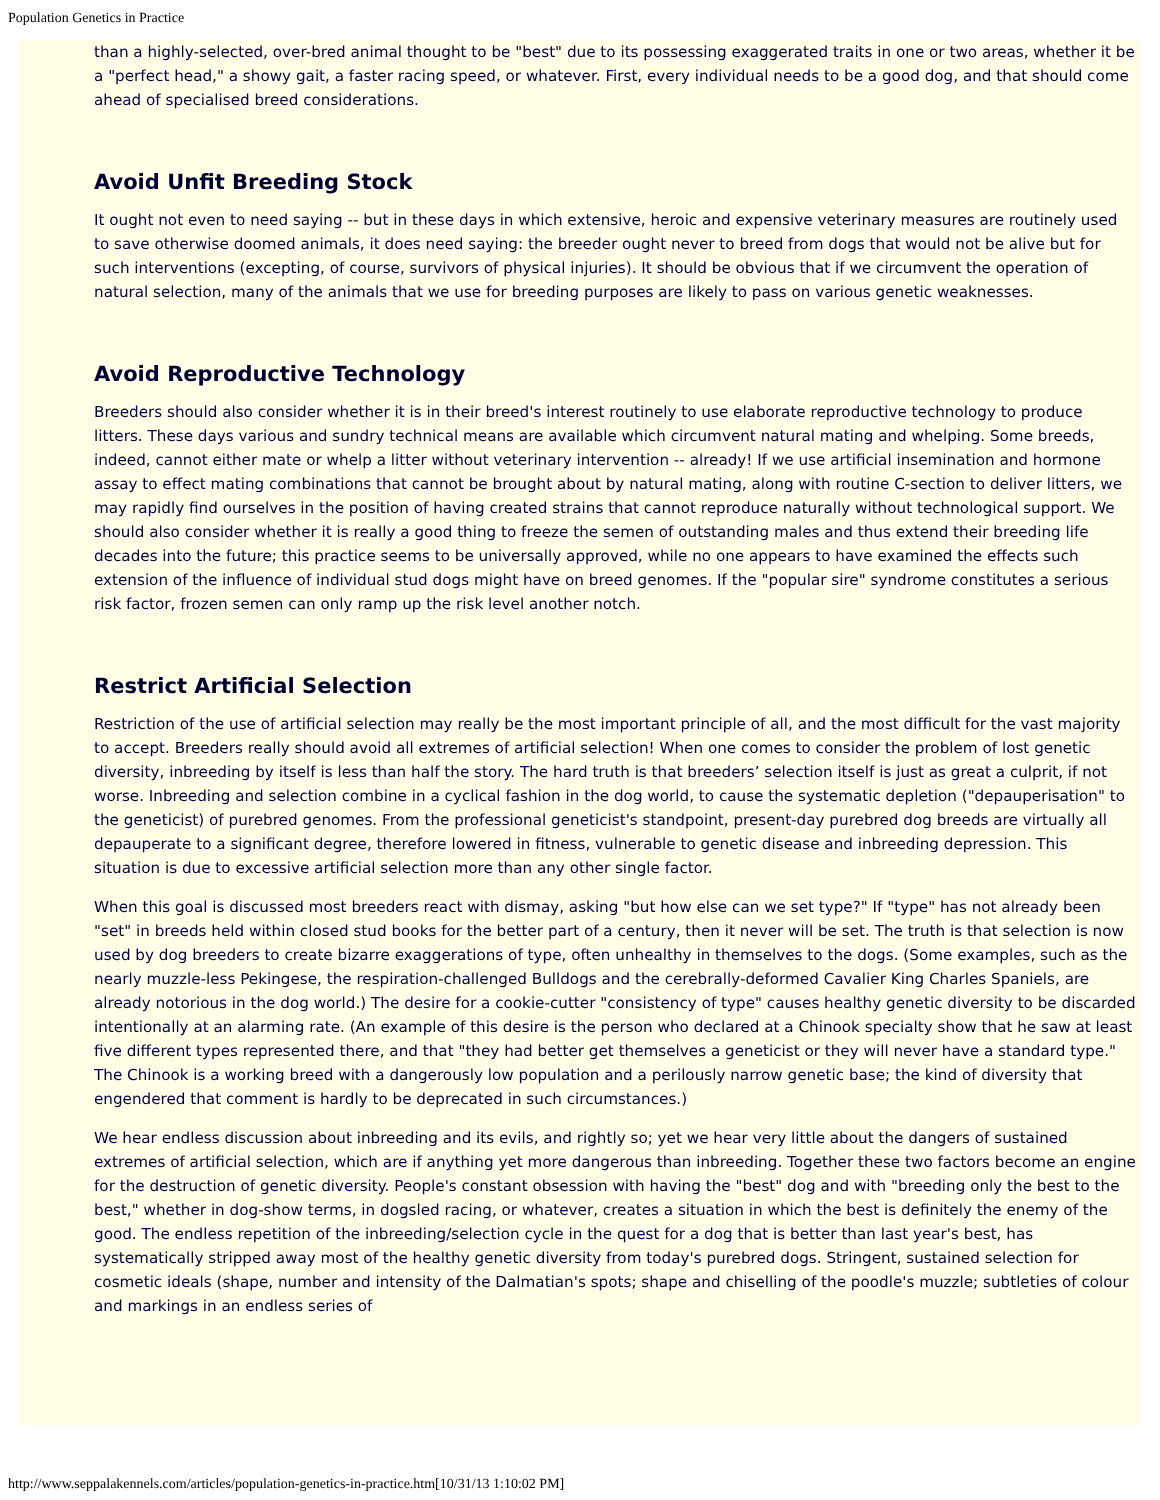Population Genetics in Practice
than a highly-selected, over-bred animal thought to be "best" due to its possessing exaggerated traits in one or two areas, whether it be a "perfect head," a showy gait, a faster racing speed, or whatever. First, every individual needs to be a good dog, and that should come ahead of specialised breed considerations.
Avoid Unfit Breeding Stock
It ought not even to need saying -- but in these days in which extensive, heroic and expensive veterinary measures are routinely used to save otherwise doomed animals, it does need saying: the breeder ought never to breed from dogs that would not be alive but for such interventions (excepting, of course, survivors of physical injuries). It should be obvious that if we circumvent the operation of natural selection, many of the animals that we use for breeding purposes are likely to pass on various genetic weaknesses.
Avoid Reproductive Technology
Breeders should also consider whether it is in their breed's interest routinely to use elaborate reproductive technology to produce litters. These days various and sundry technical means are available which circumvent natural mating and whelping. Some breeds, indeed, cannot either mate or whelp a litter without veterinary intervention -- already! If we use artificial insemination and hormone assay to effect mating combinations that cannot be brought about by natural mating, along with routine C-section to deliver litters, we may rapidly find ourselves in the position of having created strains that cannot reproduce naturally without technological support. We should also consider whether it is really a good thing to freeze the semen of outstanding males and thus extend their breeding life decades into the future; this practice seems to be universally approved, while no one appears to have examined the effects such extension of the influence of individual stud dogs might have on breed genomes. If the "popular sire" syndrome constitutes a serious risk factor, frozen semen can only ramp up the risk level another notch.
Restrict Artificial Selection
Restriction of the use of artificial selection may really be the most important principle of all, and the most difficult for the vast majority to accept. Breeders really should avoid all extremes of artificial selection! When one comes to consider the problem of lost genetic diversity, inbreeding by itself is less than half the story. The hard truth is that breeders’ selection itself is just as great a culprit, if not worse. Inbreeding and selection combine in a cyclical fashion in the dog world, to cause the systematic depletion ("depauperisation" to the geneticist) of purebred genomes. From the professional geneticist's standpoint, present-day purebred dog breeds are virtually all depauperate to a significant degree, therefore lowered in fitness, vulnerable to genetic disease and inbreeding depression. This situation is due to excessive artificial selection more than any other single factor.
When this goal is discussed most breeders react with dismay, asking "but how else can we set type?" If "type" has not already been "set" in breeds held within closed stud books for the better part of a century, then it never will be set. The truth is that selection is now used by dog breeders to create bizarre exaggerations of type, often unhealthy in themselves to the dogs. (Some examples, such as the nearly muzzle-less Pekingese, the respiration-challenged Bulldogs and the cerebrally-deformed Cavalier King Charles Spaniels, are already notorious in the dog world.) The desire for a cookie-cutter "consistency of type" causes healthy genetic diversity to be discarded intentionally at an alarming rate. (An example of this desire is the person who declared at a Chinook specialty show that he saw at least five different types represented there, and that "they had better get themselves a geneticist or they will never have a standard type." The Chinook is a working breed with a dangerously low population and a perilously narrow genetic base; the kind of diversity that engendered that comment is hardly to be deprecated in such circumstances.)
We hear endless discussion about inbreeding and its evils, and rightly so; yet we hear very little about the dangers of sustained extremes of artificial selection, which are if anything yet more dangerous than inbreeding. Together these two factors become an engine for the destruction of genetic diversity. People's constant obsession with having the "best" dog and with "breeding only the best to the best," whether in dog-show terms, in dogsled racing, or whatever, creates a situation in which the best is definitely the enemy of the good. The endless repetition of the inbreeding/selection cycle in the quest for a dog that is better than last year's best, has systematically stripped away most of the healthy genetic diversity from today's purebred dogs. Stringent, sustained selection for cosmetic ideals (shape, number and intensity of the Dalmatian's spots; shape and chiselling of the poodle's muzzle; subtleties of colour and markings in an endless series of
http://www.seppalakennels.com/articles/population-genetics-in-practice.htm[10/31/13 1:10:02 PM]